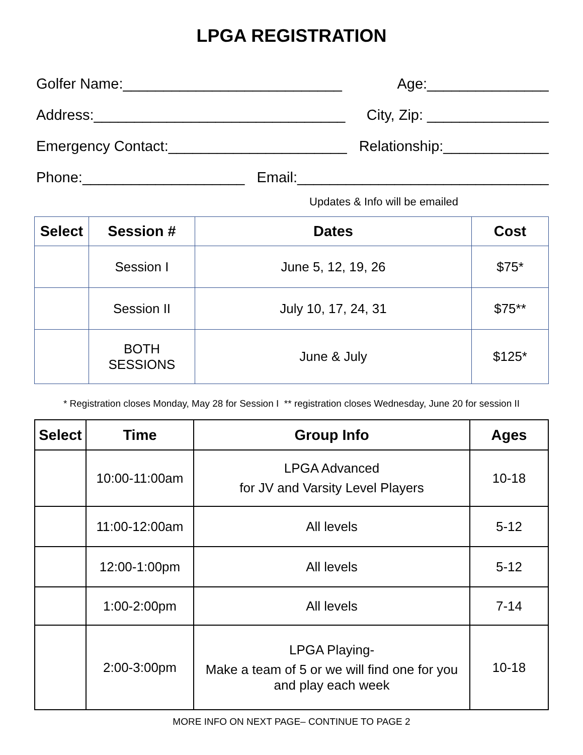LPGA REGISTRATION
Golfer Name:___________________________ Age:_______________
Address:_______________________________ City, Zip: _______________
Emergency Contact:______________________ Relationship:_____________
Phone:____________________ Email:_______________________________
Updates & Info will be emailed
| Select | Session # | Dates | Cost |
| --- | --- | --- | --- |
| | Session I | June 5, 12, 19, 26 | $75* |
| | Session II | July 10, 17, 24, 31 | $75** |
| | BOTH SESSIONS | June & July | $125* |
* Registration closes Monday, May 28 for Session I ** registration closes Wednesday, June 20 for session II
| Select | Time | Group Info | Ages |
| --- | --- | --- | --- |
| | 10:00-11:00am | LPGA Advanced for JV and Varsity Level Players | 10-18 |
| | 11:00-12:00am | All levels | 5-12 |
| | 12:00-1:00pm | All levels | 5-12 |
| | 1:00-2:00pm | All levels | 7-14 |
| | 2:00-3:00pm | LPGA Playing- Make a team of 5 or we will find one for you and play each week | 10-18 |
MORE INFO ON NEXT PAGE– CONTINUE TO PAGE 2